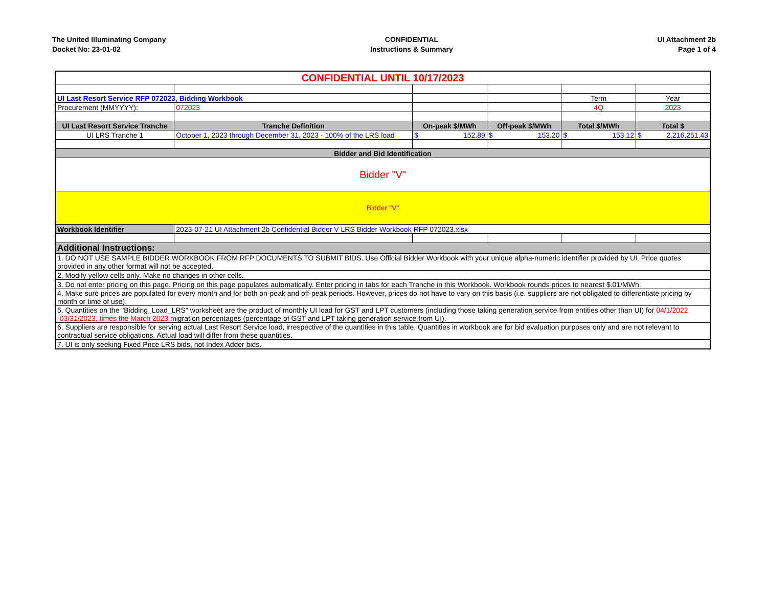The United Illuminating Company
Docket No: 23-01-02
CONFIDENTIAL
Instructions & Summary
UI Attachment 2b
Page 1 of 4
| CONFIDENTIAL UNTIL 10/17/2023 | | | | | |
| UI Last Resort Service RFP 072023, Bidding Workbook | | | | Term | Year |
| Procurement (MMYYYY): | 072023 | | | 4Q | 2023 |
| UI Last Resort Service Tranche | Tranche Definition | On-peak $/MWh | Off-peak $/MWh | Total $/MWh | Total $ |
| UI LRS Tranche 1 | October 1, 2023 through December 31, 2023 - 100% of the LRS load | $ 152.89 | $ 153.20 | $ 153.12 | $ 2,216,251.43 |
| Bidder and Bid Identification | | | | | |
| Bidder "V" | | | | | |
| Bidder "V" | | | | | |
| Workbook Identifier | 2023-07-21 UI Attachment 2b Confidential Bidder V LRS Bidder Workbook RFP 072023.xlsx | | | | |
| Additional Instructions: | | | | | |
| 1. DO NOT USE SAMPLE BIDDER WORKBOOK FROM RFP DOCUMENTS TO SUBMIT BIDS. Use Official Bidder Workbook with your unique alpha-numeric identifier provided by UI. Price quotes provided in any other format will not be accepted. | | | | | |
| 2. Modify yellow cells only. Make no changes in other cells. | | | | | |
| 3. Do not enter pricing on this page. Pricing on this page populates automatically. Enter pricing in tabs for each Tranche in this Workbook. Workbook rounds prices to nearest $.01/MWh. | | | | | |
| 4. Make sure prices are populated for every month and for both on-peak and off-peak periods. However, prices do not have to vary on this basis (i.e. suppliers are not obligated to differentiate pricing by month or time of use). | | | | | |
| 5. Quantities on the "Bidding_Load_LRS" worksheet are the product of monthly UI load for GST and LPT customers (including those taking generation service from entities other than UI) for 04/1/2022 -03/31/2023, times the March 2023 migration percentages (percentage of GST and LPT taking generation service from UI). | | | | | |
| 6. Suppliers are responsible for serving actual Last Resort Service load, irrespective of the quantities in this table. Quantities in workbook are for bid evaluation purposes only and are not relevant to contractual service obligations. Actual load will differ from these quantities. | | | | | |
| 7. UI is only seeking Fixed Price LRS bids, not Index Adder bids. | | | | | |